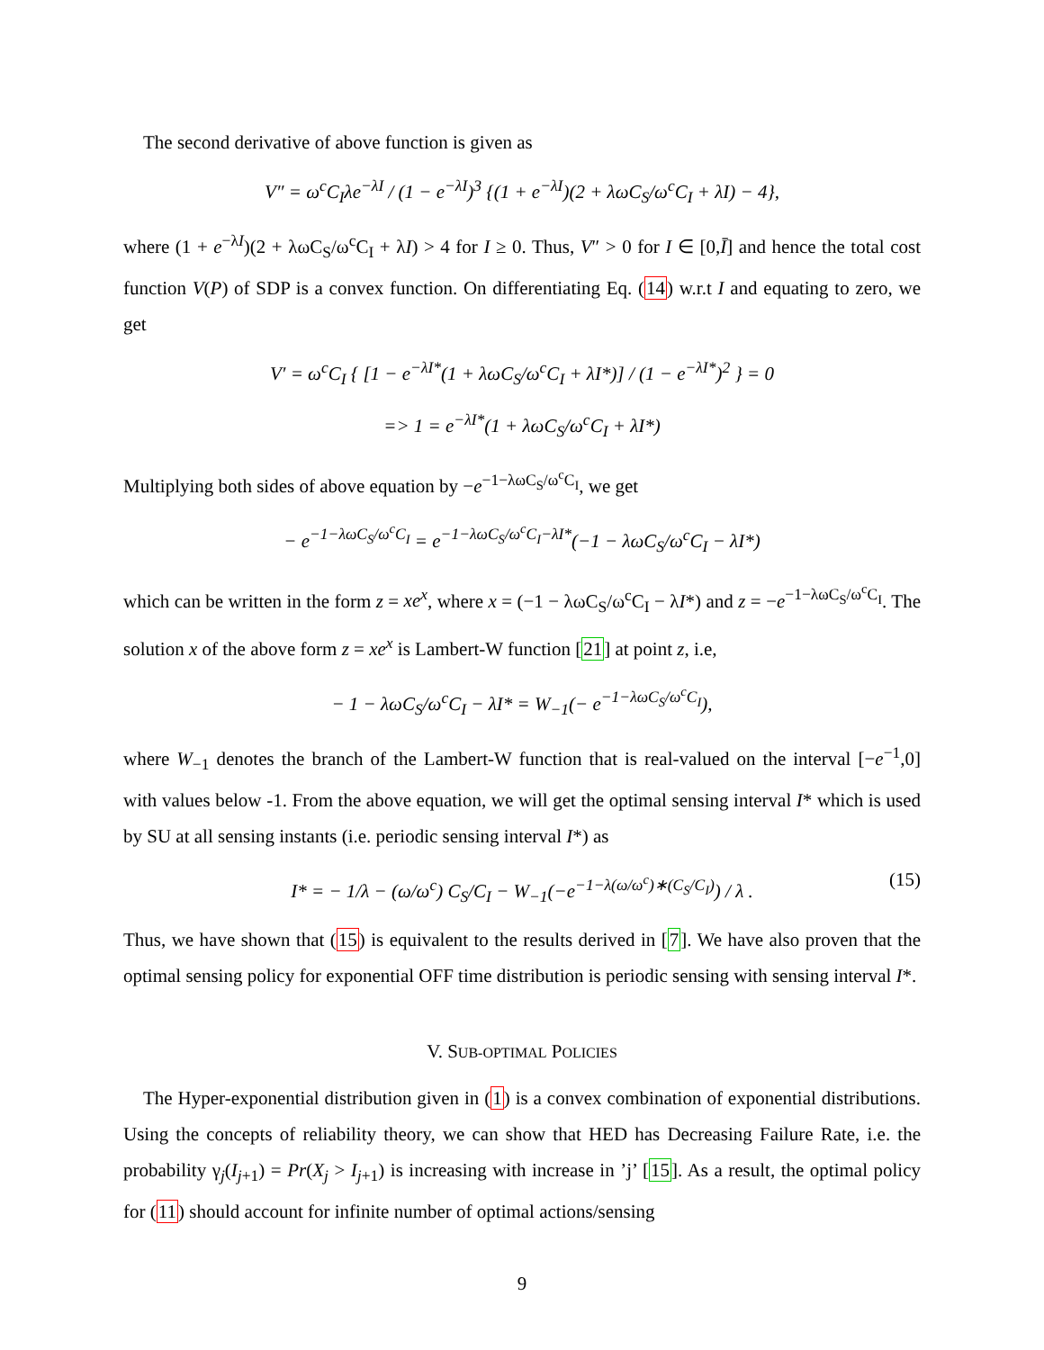The second derivative of above function is given as
V″ = ω<sup>c</sup>C<sub>I</sub>λe<sup>−λI</sup> / (1 − e<sup>−λI</sup>)<sup>3</sup> {(1 + e<sup>−λI</sup>)(2 + λωC<sub>S</sub>/ω<sup>c</sup>C<sub>I</sub> + λI) − 4},
where (1 + e<sup>−λI</sup>)(2 + λωC<sub>S</sub>/ω<sup>c</sup>C<sub>I</sub> + λI) > 4 for I ≥ 0. Thus, V″ > 0 for I ∈ [0,Ī] and hence the total cost function V(P) of SDP is a convex function. On differentiating Eq. (14) w.r.t I and equating to zero, we get
V′ = ω<sup>c</sup>C<sub>I</sub> { [1 − e<sup>−λI*</sup>(1 + λωC<sub>S</sub>/ω<sup>c</sup>C<sub>I</sub> + λI*)] / (1 − e<sup>−λI*</sup>)<sup>2</sup> } = 0
=> 1 = e<sup>−λI*</sup>(1 + λωC<sub>S</sub>/ω<sup>c</sup>C<sub>I</sub> + λI*)
Multiplying both sides of above equation by −e<sup>−1−λωC<sub>S</sub>/ω<sup>c</sup>C<sub>I</sub></sup>, we get
− e<sup>−1−λωC<sub>S</sub>/ω<sup>c</sup>C<sub>I</sub></sup> = e<sup>−1−λωC<sub>S</sub>/ω<sup>c</sup>C<sub>I</sub>−λI*</sup>(−1 − λωC<sub>S</sub>/ω<sup>c</sup>C<sub>I</sub> − λI*)
which can be written in the form z = xe<sup>x</sup>, where x = (−1 − λωC<sub>S</sub>/ω<sup>c</sup>C<sub>I</sub> − λI*) and z = −e<sup>−1−λωC<sub>S</sub>/ω<sup>c</sup>C<sub>I</sub></sup>. The solution x of the above form z = xe<sup>x</sup> is Lambert-W function [21] at point z, i.e,
− 1 − λωC<sub>S</sub>/ω<sup>c</sup>C<sub>I</sub> − λI* = W<sub>−1</sub>(− e<sup>−1−λωC<sub>S</sub>/ω<sup>c</sup>C<sub>I</sub></sup>),
where W<sub>−1</sub> denotes the branch of the Lambert-W function that is real-valued on the interval [−e<sup>−1</sup>,0] with values below -1. From the above equation, we will get the optimal sensing interval I* which is used by SU at all sensing instants (i.e. periodic sensing interval I*) as
I* = − 1/λ − (ω/ω<sup>c</sup>) C<sub>S</sub>/C<sub>I</sub> − W<sub>−1</sub>(−e<sup>−1−λ(ω/ω<sup>c</sup>)∗(C<sub>S</sub>/C<sub>I</sub>)</sup>) / λ . (15)
Thus, we have shown that (15) is equivalent to the results derived in [7]. We have also proven that the optimal sensing policy for exponential OFF time distribution is periodic sensing with sensing interval I*.
V. SUB-OPTIMAL POLICIES
The Hyper-exponential distribution given in (1) is a convex combination of exponential distributions. Using the concepts of reliability theory, we can show that HED has Decreasing Failure Rate, i.e. the probability γ<sub>j</sub>(I<sub>j+1</sub>) = Pr(X<sub>j</sub> > I<sub>j+1</sub>) is increasing with increase in ’j’ [15]. As a result, the optimal policy for (11) should account for infinite number of optimal actions/sensing
9